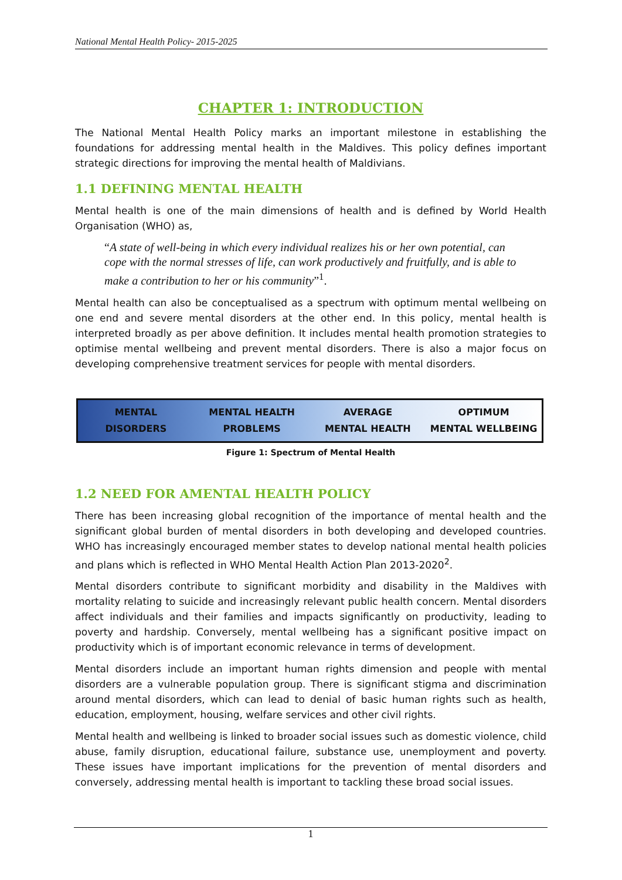National Mental Health Policy- 2015-2025
CHAPTER 1: INTRODUCTION
The National Mental Health Policy marks an important milestone in establishing the foundations for addressing mental health in the Maldives. This policy defines important strategic directions for improving the mental health of Maldivians.
1.1 DEFINING MENTAL HEALTH
Mental health is one of the main dimensions of health and is defined by World Health Organisation (WHO) as,
“A state of well-being in which every individual realizes his or her own potential, can cope with the normal stresses of life, can work productively and fruitfully, and is able to make a contribution to her or his community”<sup>1</sup>.
Mental health can also be conceptualised as a spectrum with optimum mental wellbeing on one end and severe mental disorders at the other end. In this policy, mental health is interpreted broadly as per above definition. It includes mental health promotion strategies to optimise mental wellbeing and prevent mental disorders. There is also a major focus on developing comprehensive treatment services for people with mental disorders.
MENTAL
DISORDERS
MENTAL HEALTH
PROBLEMS
AVERAGE
MENTAL HEALTH
OPTIMUM
MENTAL WELLBEING
Figure 1: Spectrum of Mental Health
1.2 NEED FOR AMENTAL HEALTH POLICY
There has been increasing global recognition of the importance of mental health and the significant global burden of mental disorders in both developing and developed countries. WHO has increasingly encouraged member states to develop national mental health policies and plans which is reflected in WHO Mental Health Action Plan 2013-2020<sup>2</sup>.
Mental disorders contribute to significant morbidity and disability in the Maldives with mortality relating to suicide and increasingly relevant public health concern. Mental disorders affect individuals and their families and impacts significantly on productivity, leading to poverty and hardship. Conversely, mental wellbeing has a significant positive impact on productivity which is of important economic relevance in terms of development.
Mental disorders include an important human rights dimension and people with mental disorders are a vulnerable population group. There is significant stigma and discrimination around mental disorders, which can lead to denial of basic human rights such as health, education, employment, housing, welfare services and other civil rights.
Mental health and wellbeing is linked to broader social issues such as domestic violence, child abuse, family disruption, educational failure, substance use, unemployment and poverty. These issues have important implications for the prevention of mental disorders and conversely, addressing mental health is important to tackling these broad social issues.
1